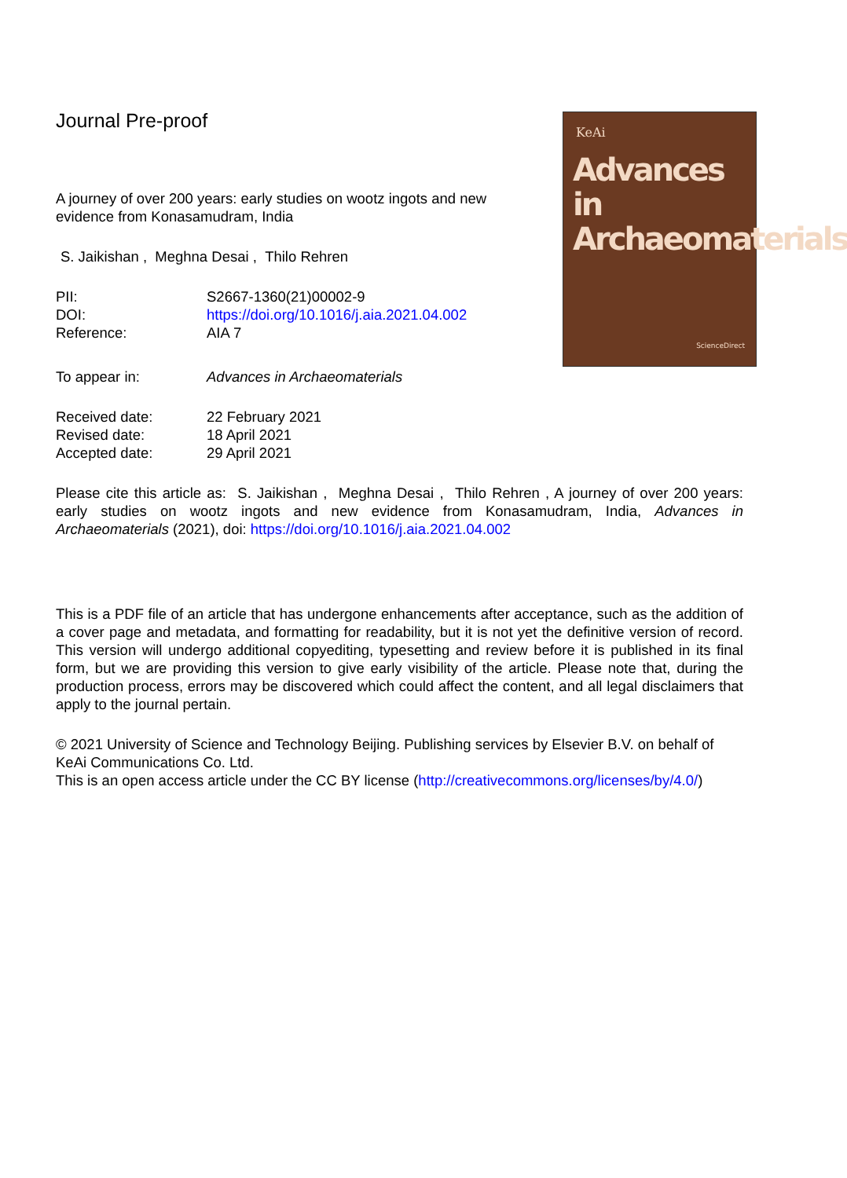KeAi
Advances in Archaeomaterials
ScienceDirect
Journal Pre-proof
A journey of over 200 years: early studies on wootz ingots and new evidence from Konasamudram, India
S. Jaikishan , Meghna Desai , Thilo Rehren
PII: S2667-1360(21)00002-9
DOI: https://doi.org/10.1016/j.aia.2021.04.002
Reference: AIA 7
To appear in: Advances in Archaeomaterials
Received date: 22 February 2021
Revised date: 18 April 2021
Accepted date: 29 April 2021
Please cite this article as: S. Jaikishan , Meghna Desai , Thilo Rehren , A journey of over 200 years: early studies on wootz ingots and new evidence from Konasamudram, India, Advances in Archaeomaterials (2021), doi: https://doi.org/10.1016/j.aia.2021.04.002
This is a PDF file of an article that has undergone enhancements after acceptance, such as the addition of a cover page and metadata, and formatting for readability, but it is not yet the definitive version of record. This version will undergo additional copyediting, typesetting and review before it is published in its final form, but we are providing this version to give early visibility of the article. Please note that, during the production process, errors may be discovered which could affect the content, and all legal disclaimers that apply to the journal pertain.
© 2021 University of Science and Technology Beijing. Publishing services by Elsevier B.V. on behalf of KeAi Communications Co. Ltd.
This is an open access article under the CC BY license (http://creativecommons.org/licenses/by/4.0/)